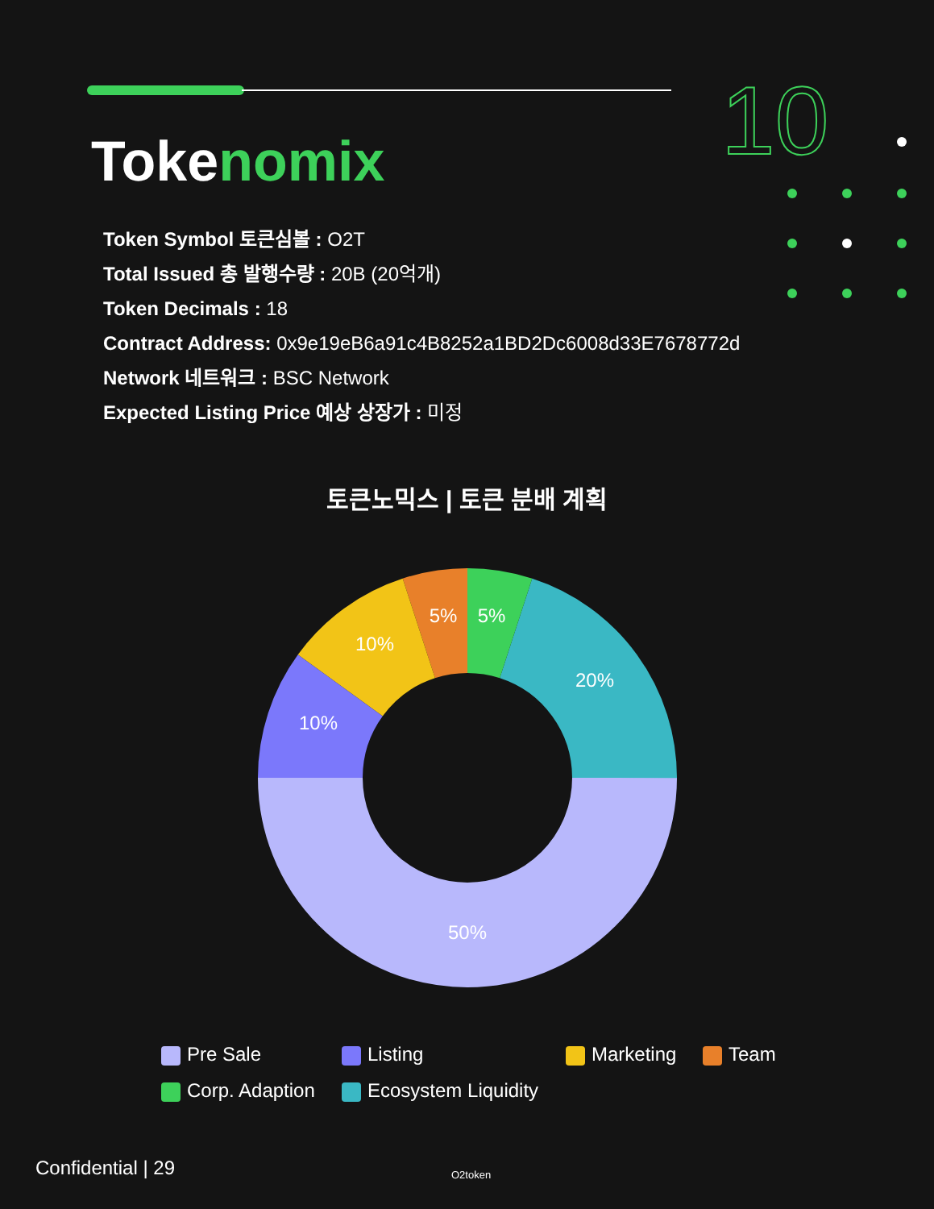10
Tokenomix
Token Symbol 토큰심볼 : O2T
Total Issued 총 발행수량 : 20B (20억개)
Token Decimals : 18
Contract Address: 0x9e19eB6a91c4B8252a1BD2Dc6008d33E7678772d
Network 네트워크 : BSC Network
Expected Listing Price 예상 상장가 : 미정
토큰노믹스 | 토큰 분배 계획
50%
10%
10%
5%
5%
20%
Pre Sale
Listing
Marketing
Team
Corp. Adaption
Ecosystem Liquidity
Confidential | 29 O2token